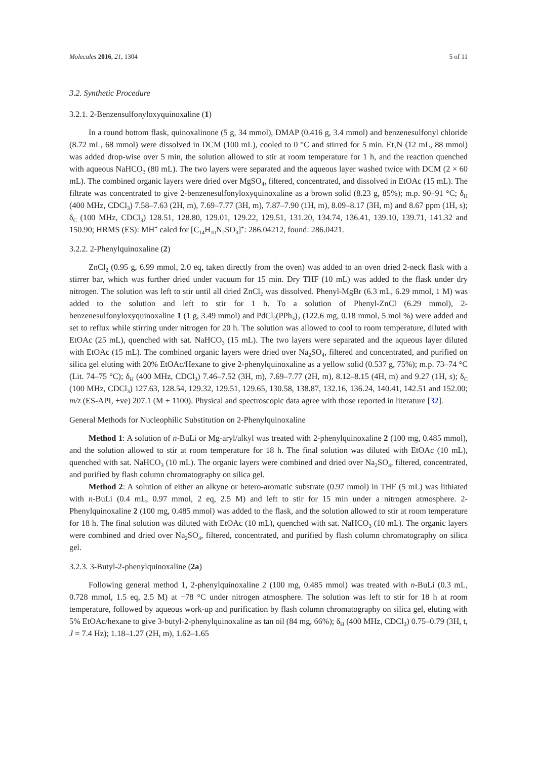Molecules 2016, 21, 1304 5 of 11
3.2. Synthetic Procedure
3.2.1. 2-Benzensulfonyloxyquinoxaline (1)
In a round bottom flask, quinoxalinone (5 g, 34 mmol), DMAP (0.416 g, 3.4 mmol) and benzenesulfonyl chloride (8.72 mL, 68 mmol) were dissolved in DCM (100 mL), cooled to 0 °C and stirred for 5 min. Et<sub>3</sub>N (12 mL, 88 mmol) was added drop-wise over 5 min, the solution allowed to stir at room temperature for 1 h, and the reaction quenched with aqueous NaHCO<sub>3</sub> (80 mL). The two layers were separated and the aqueous layer washed twice with DCM (2 × 60 mL). The combined organic layers were dried over MgSO<sub>4</sub>, filtered, concentrated, and dissolved in EtOAc (15 mL). The filtrate was concentrated to give 2-benzenesulfonyloxyquinoxaline as a brown solid (8.23 g, 85%); m.p. 90–91 °C; δ<sub>H</sub> (400 MHz, CDCl<sub>3</sub>) 7.58–7.63 (2H, m), 7.69–7.77 (3H, m), 7.87–7.90 (1H, m), 8.09–8.17 (3H, m) and 8.67 ppm (1H, s); δ<sub>C</sub> (100 MHz, CDCl<sub>3</sub>) 128.51, 128.80, 129.01, 129.22, 129.51, 131.20, 134.74, 136.41, 139.10, 139.71, 141.32 and 150.90; HRMS (ES): MH<sup>+</sup> calcd for [C<sub>14</sub>H<sub>10</sub>N<sub>2</sub>SO<sub>3</sub>]<sup>+</sup>: 286.04212, found: 286.0421.
3.2.2. 2-Phenylquinoxaline (2)
ZnCl<sub>2</sub> (0.95 g, 6.99 mmol, 2.0 eq, taken directly from the oven) was added to an oven dried 2-neck flask with a stirrer bar, which was further dried under vacuum for 15 min. Dry THF (10 mL) was added to the flask under dry nitrogen. The solution was left to stir until all dried ZnCl<sub>2</sub> was dissolved. Phenyl-MgBr (6.3 mL, 6.29 mmol, 1 M) was added to the solution and left to stir for 1 h. To a solution of Phenyl-ZnCl (6.29 mmol), 2-benzenesulfonyloxyquinoxaline 1 (1 g, 3.49 mmol) and PdCl<sub>2</sub>(PPh<sub>3</sub>)<sub>2</sub> (122.6 mg, 0.18 mmol, 5 mol %) were added and set to reflux while stirring under nitrogen for 20 h. The solution was allowed to cool to room temperature, diluted with EtOAc (25 mL), quenched with sat. NaHCO<sub>3</sub> (15 mL). The two layers were separated and the aqueous layer diluted with EtOAc (15 mL). The combined organic layers were dried over Na<sub>2</sub>SO<sub>4</sub>, filtered and concentrated, and purified on silica gel eluting with 20% EtOAc/Hexane to give 2-phenylquinoxaline as a yellow solid (0.537 g, 75%); m.p. 73–74 °C (Lit. 74–75 °C); δ<sub>H</sub> (400 MHz, CDCl<sub>3</sub>) 7.46–7.52 (3H, m), 7.69–7.77 (2H, m), 8.12–8.15 (4H, m) and 9.27 (1H, s); δ<sub>C</sub> (100 MHz, CDCl<sub>3</sub>) 127.63, 128.54, 129.32, 129.51, 129.65, 130.58, 138.87, 132.16, 136.24, 140.41, 142.51 and 152.00; m/z (ES-API, +ve) 207.1 (M + 1100). Physical and spectroscopic data agree with those reported in literature [32].
General Methods for Nucleophilic Substitution on 2-Phenylquinoxaline
Method 1: A solution of n-BuLi or Mg-aryl/alkyl was treated with 2-phenylquinoxaline 2 (100 mg, 0.485 mmol), and the solution allowed to stir at room temperature for 18 h. The final solution was diluted with EtOAc (10 mL), quenched with sat. NaHCO<sub>3</sub> (10 mL). The organic layers were combined and dried over Na<sub>2</sub>SO<sub>4</sub>, filtered, concentrated, and purified by flash column chromatography on silica gel.
Method 2: A solution of either an alkyne or hetero-aromatic substrate (0.97 mmol) in THF (5 mL) was lithiated with n-BuLi (0.4 mL, 0.97 mmol, 2 eq, 2.5 M) and left to stir for 15 min under a nitrogen atmosphere. 2-Phenylquinoxaline 2 (100 mg, 0.485 mmol) was added to the flask, and the solution allowed to stir at room temperature for 18 h. The final solution was diluted with EtOAc (10 mL), quenched with sat. NaHCO<sub>3</sub> (10 mL). The organic layers were combined and dried over Na<sub>2</sub>SO<sub>4</sub>, filtered, concentrated, and purified by flash column chromatography on silica gel.
3.2.3. 3-Butyl-2-phenylquinoxaline (2a)
Following general method 1, 2-phenylquinoxaline 2 (100 mg, 0.485 mmol) was treated with n-BuLi (0.3 mL, 0.728 mmol, 1.5 eq, 2.5 M) at −78 °C under nitrogen atmosphere. The solution was left to stir for 18 h at room temperature, followed by aqueous work-up and purification by flash column chromatography on silica gel, eluting with 5% EtOAc/hexane to give 3-butyl-2-phenylquinoxaline as tan oil (84 mg, 66%); δ<sub>H</sub> (400 MHz, CDCl<sub>3</sub>) 0.75–0.79 (3H, t, J = 7.4 Hz); 1.18–1.27 (2H, m), 1.62–1.65